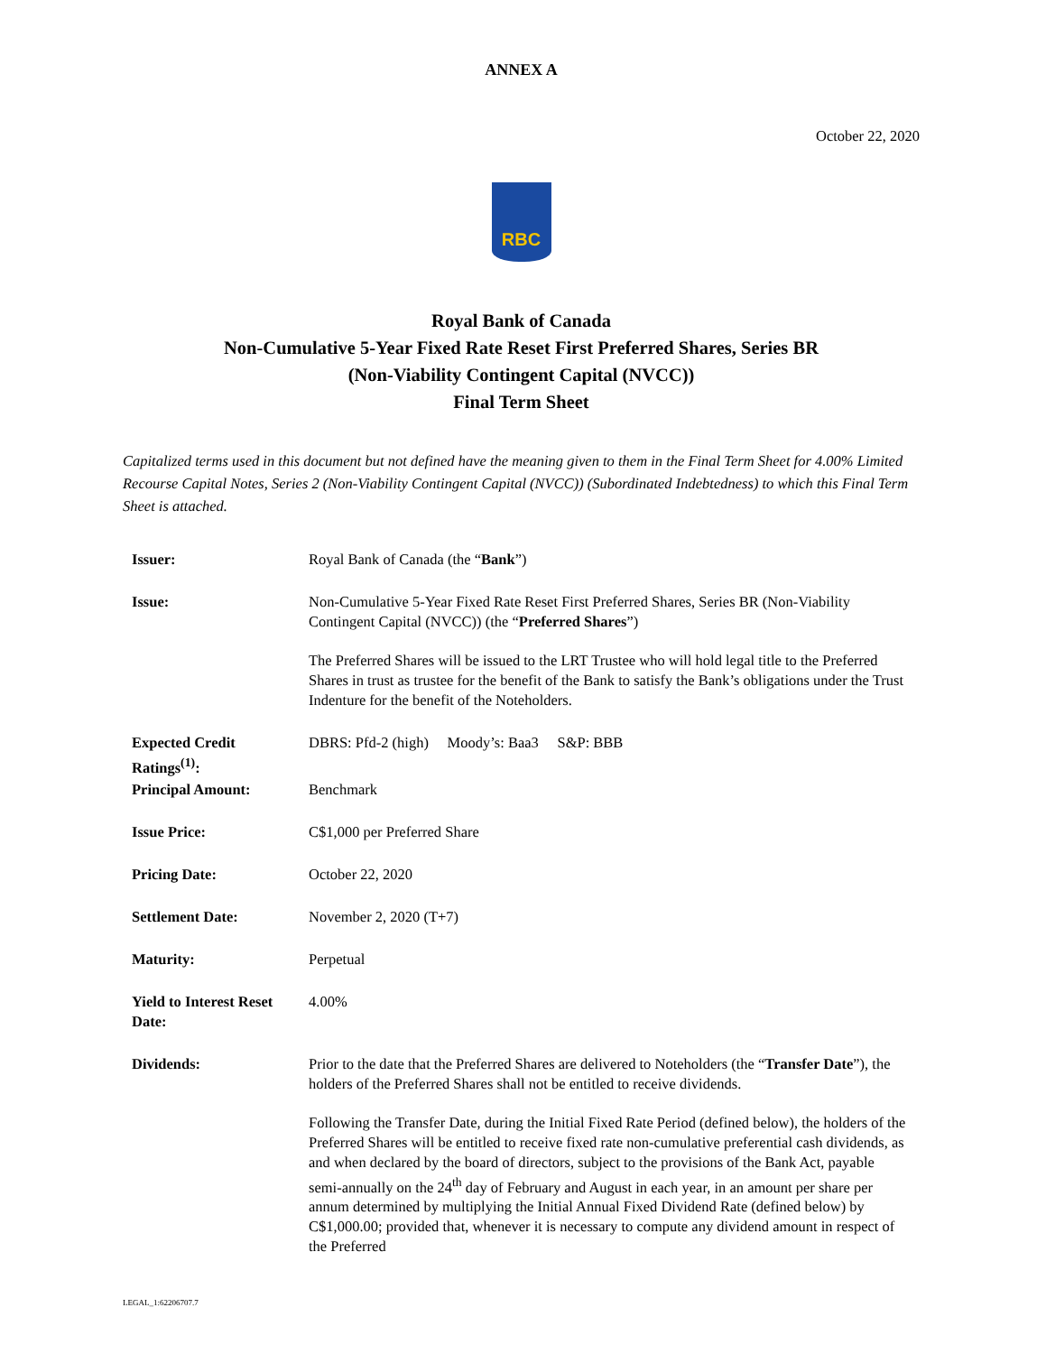ANNEX A
October 22, 2020
RBC
Royal Bank of Canada
Non-Cumulative 5-Year Fixed Rate Reset First Preferred Shares, Series BR
(Non-Viability Contingent Capital (NVCC))
Final Term Sheet
Capitalized terms used in this document but not defined have the meaning given to them in the Final Term Sheet for 4.00% Limited Recourse Capital Notes, Series 2 (Non-Viability Contingent Capital (NVCC)) (Subordinated Indebtedness) to which this Final Term Sheet is attached.
| Issuer: | Royal Bank of Canada (the “ Bank ”) |
| Issue: | Non-Cumulative 5-Year Fixed Rate Reset First Preferred Shares, Series BR (Non-Viability Contingent Capital (NVCC)) (the “ Preferred Shares ”) The Preferred Shares will be issued to the LRT Trustee who will hold legal title to the Preferred Shares in trust as trustee for the benefit of the Bank to satisfy the Bank’s obligations under the Trust Indenture for the benefit of the Noteholders. |
| Expected Credit Ratings<sup>(1)</sup>: | DBRS: Pfd-2 (high) Moody’s: Baa3 S&P: BBB |
| Principal Amount: | Benchmark |
| Issue Price: | C$1,000 per Preferred Share |
| Pricing Date: | October 22, 2020 |
| Settlement Date: | November 2, 2020 (T+7) |
| Maturity: | Perpetual |
| Yield to Interest Reset Date: | 4.00% |
| Dividends: | Prior to the date that the Preferred Shares are delivered to Noteholders (the “ Transfer Date ”), the holders of the Preferred Shares shall not be entitled to receive dividends. Following the Transfer Date, during the Initial Fixed Rate Period (defined below), the holders of the Preferred Shares will be entitled to receive fixed rate non-cumulative preferential cash dividends, as and when declared by the board of directors, subject to the provisions of the Bank Act, payable semi-annually on the 24<sup>th</sup> day of February and August in each year, in an amount per share per annum determined by multiplying the Initial Annual Fixed Dividend Rate (defined below) by C$1,000.00; provided that, whenever it is necessary to compute any dividend amount in respect of the Preferred |
LEGAL_1:62206707.7